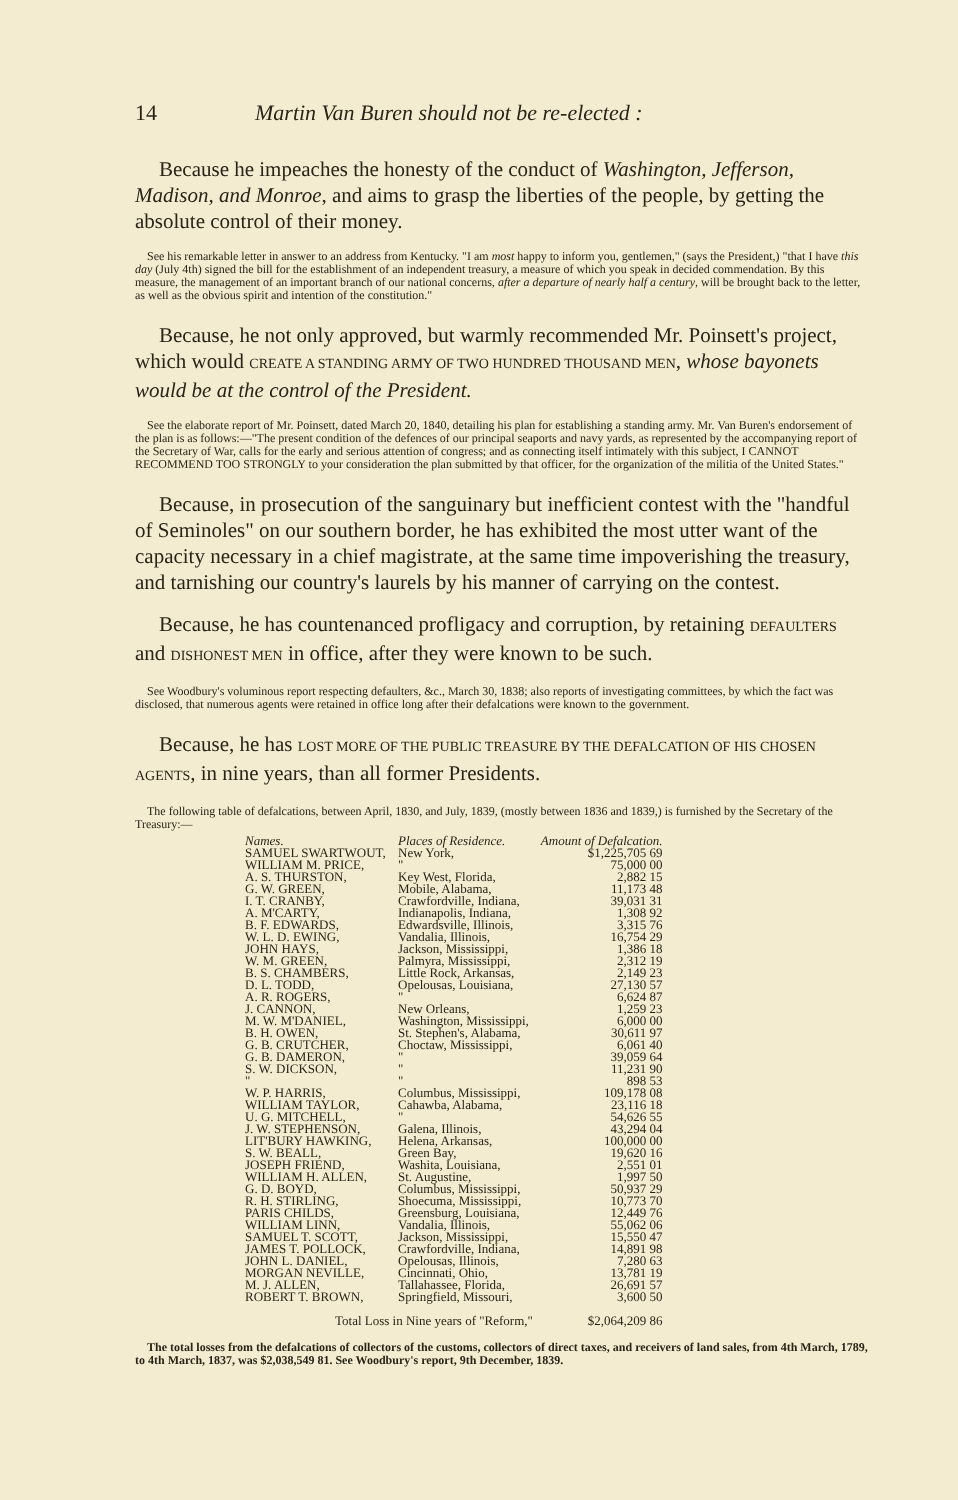14 Martin Van Buren should not be re-elected :
Because he impeaches the honesty of the conduct of Washington, Jefferson, Madison, and Monroe, and aims to grasp the liberties of the people, by getting the absolute control of their money.
See his remarkable letter in answer to an address from Kentucky. "I am most happy to inform you, gentlemen," (says the President,) "that I have this day (July 4th) signed the bill for the establishment of an independent treasury, a measure of which you speak in decided commendation. By this measure, the management of an important branch of our national concerns, after a departure of nearly half a century, will be brought back to the letter, as well as the obvious spirit and intention of the constitution."
Because, he not only approved, but warmly recommended Mr. Poinsett's project, which would CREATE A STANDING ARMY OF TWO HUNDRED THOUSAND MEN, whose bayonets would be at the control of the President.
See the elaborate report of Mr. Poinsett, dated March 20, 1840, detailing his plan for establishing a standing army. Mr. Van Buren's endorsement of the plan is as follows:—"The present condition of the defences of our principal seaports and navy yards, as represented by the accompanying report of the Secretary of War, calls for the early and serious attention of congress; and as connecting itself intimately with this subject, I CANNOT RECOMMEND TOO STRONGLY to your consideration the plan submitted by that officer, for the organization of the militia of the United States."
Because, in prosecution of the sanguinary but inefficient contest with the "handful of Seminoles" on our southern border, he has exhibited the most utter want of the capacity necessary in a chief magistrate, at the same time impoverishing the treasury, and tarnishing our country's laurels by his manner of carrying on the contest.
Because, he has countenanced profligacy and corruption, by retaining DEFAULTERS and DISHONEST MEN in office, after they were known to be such.
See Woodbury's voluminous report respecting defaulters, &c., March 30, 1838; also reports of investigating committees, by which the fact was disclosed, that numerous agents were retained in office long after their defalcations were known to the government.
Because, he has LOST MORE OF THE PUBLIC TREASURE BY THE DEFALCATION OF HIS CHOSEN AGENTS, in nine years, than all former Presidents.
The following table of defalcations, between April, 1830, and July, 1839, (mostly between 1836 and 1839,) is furnished by the Secretary of the Treasury:—
| Names. | Places of Residence. | Amount of Defalcation. |
| --- | --- | --- |
| SAMUEL SWARTWOUT, | New York, | $1,225,705 69 |
| WILLIAM M. PRICE, | " | 75,000 00 |
| A. S. THURSTON, | Key West, Florida, | 2,882 15 |
| G. W. GREEN, | Mobile, Alabama, | 11,173 48 |
| I. T. CRANBY, | Crawfordville, Indiana, | 39,031 31 |
| A. M'CARTY, | Indianapolis, Indiana, | 1,308 92 |
| B. F. EDWARDS, | Edwardsville, Illinois, | 3,315 76 |
| W. L. D. EWING, | Vandalia, Illinois, | 16,754 29 |
| JOHN HAYS, | Jackson, Mississippi, | 1,386 18 |
| W. M. GREEN, | Palmyra, Mississippi, | 2,312 19 |
| B. S. CHAMBERS, | Little Rock, Arkansas, | 2,149 23 |
| D. L. TODD, | Opelousas, Louisiana, | 27,130 57 |
| A. R. ROGERS, | " | 6,624 87 |
| J. CANNON, | New Orleans, | 1,259 23 |
| M. W. M'DANIEL, | Washington, Mississippi, | 6,000 00 |
| B. H. OWEN, | St. Stephen's, Alabama, | 30,611 97 |
| G. B. CRUTCHER, | Choctaw, Mississippi, | 6,061 40 |
| G. B. DAMERON, | " | 39,059 64 |
| S. W. DICKSON, | " | 11,231 90 |
| " | " | 898 53 |
| W. P. HARRIS, | Columbus, Mississippi, | 109,178 08 |
| WILLIAM TAYLOR, | Cahawba, Alabama, | 23,116 18 |
| U. G. MITCHELL, | " | 54,626 55 |
| J. W. STEPHENSON, | Galena, Illinois, | 43,294 04 |
| LIT'BURY HAWKING, | Helena, Arkansas, | 100,000 00 |
| S. W. BEALL, | Green Bay, | 19,620 16 |
| JOSEPH FRIEND, | Washita, Louisiana, | 2,551 01 |
| WILLIAM H. ALLEN, | St. Augustine, | 1,997 50 |
| G. D. BOYD, | Columbus, Mississippi, | 50,937 29 |
| R. H. STIRLING, | Shoecuma, Mississippi, | 10,773 70 |
| PARIS CHILDS, | Greensburg, Louisiana, | 12,449 76 |
| WILLIAM LINN, | Vandalia, Illinois, | 55,062 06 |
| SAMUEL T. SCOTT, | Jackson, Mississippi, | 15,550 47 |
| JAMES T. POLLOCK, | Crawfordville, Indiana, | 14,891 98 |
| JOHN L. DANIEL, | Opelousas, Illinois, | 7,280 63 |
| MORGAN NEVILLE, | Cincinnati, Ohio, | 13,781 19 |
| M. J. ALLEN, | Tallahassee, Florida, | 26,691 57 |
| ROBERT T. BROWN, | Springfield, Missouri, | 3,600 50 |
| Total Loss in Nine years of "Reform," | | $2,064,209 86 |
The total losses from the defalcations of collectors of the customs, collectors of direct taxes, and receivers of land sales, from 4th March, 1789, to 4th March, 1837, was $2,038,549 81. See Woodbury's report, 9th December, 1839.